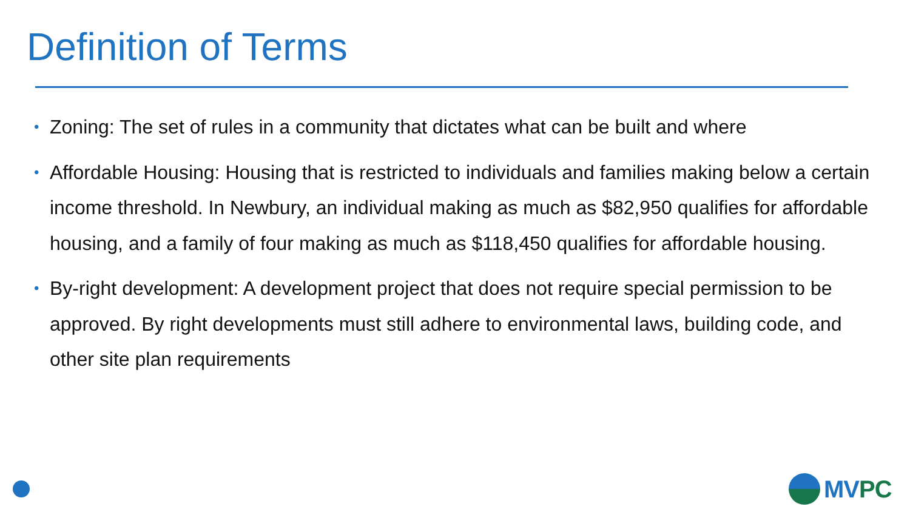Definition of Terms
• Zoning: The set of rules in a community that dictates what can be built and where
• Affordable Housing: Housing that is restricted to individuals and families making below a certain income threshold. In Newbury, an individual making as much as $82,950 qualifies for affordable housing, and a family of four making as much as $118,450 qualifies for affordable housing.
• By-right development: A development project that does not require special permission to be approved. By right developments must still adhere to environmental laws, building code, and other site plan requirements
MVPC